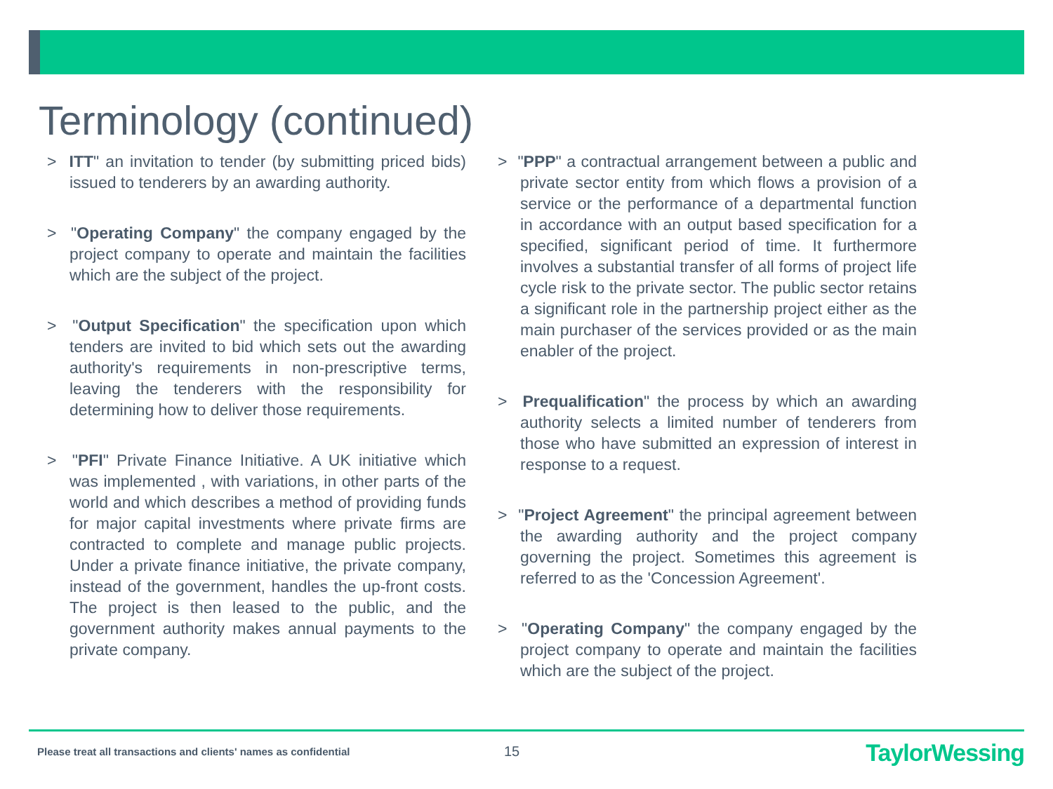Terminology (continued)
> ITT" an invitation to tender (by submitting priced bids) issued to tenderers by an awarding authority.
> "Operating Company" the company engaged by the project company to operate and maintain the facilities which are the subject of the project.
> "Output Specification" the specification upon which tenders are invited to bid which sets out the awarding authority's requirements in non-prescriptive terms, leaving the tenderers with the responsibility for determining how to deliver those requirements.
> "PFI" Private Finance Initiative. A UK initiative which was implemented , with variations, in other parts of the world and which describes a method of providing funds for major capital investments where private firms are contracted to complete and manage public projects. Under a private finance initiative, the private company, instead of the government, handles the up-front costs. The project is then leased to the public, and the government authority makes annual payments to the private company.
> "PPP" a contractual arrangement between a public and private sector entity from which flows a provision of a service or the performance of a departmental function in accordance with an output based specification for a specified, significant period of time. It furthermore involves a substantial transfer of all forms of project life cycle risk to the private sector. The public sector retains a significant role in the partnership project either as the main purchaser of the services provided or as the main enabler of the project.
> Prequalification" the process by which an awarding authority selects a limited number of tenderers from those who have submitted an expression of interest in response to a request.
> "Project Agreement" the principal agreement between the awarding authority and the project company governing the project. Sometimes this agreement is referred to as the 'Concession Agreement'.
> "Operating Company" the company engaged by the project company to operate and maintain the facilities which are the subject of the project.
Please treat all transactions and clients' names as confidential
15 TaylorWessing